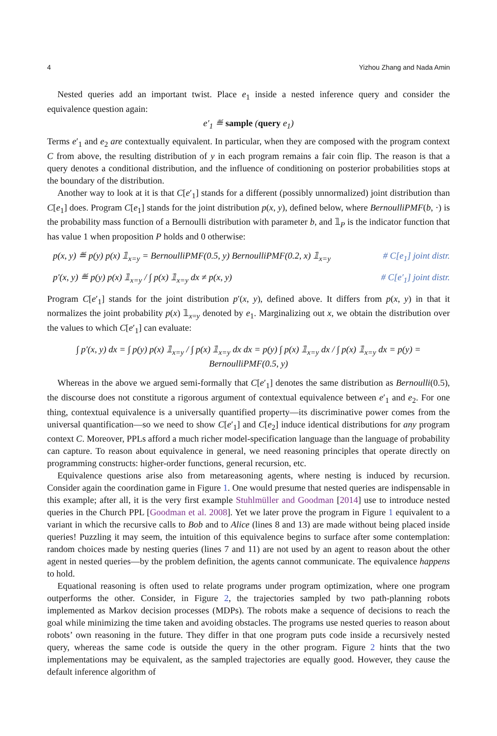4 Yizhou Zhang and Nada Amin
Nested queries add an important twist. Place e<sub>1</sub> inside a nested inference query and consider the equivalence question again:
e′<sub>1</sub> ≝ sample (query e<sub>1</sub>)
Terms e′<sub>1</sub> and e<sub>2</sub> are contextually equivalent. In particular, when they are composed with the program context C from above, the resulting distribution of y in each program remains a fair coin flip. The reason is that a query denotes a conditional distribution, and the influence of conditioning on posterior probabilities stops at the boundary of the distribution.
Another way to look at it is that C[e′<sub>1</sub>] stands for a different (possibly unnormalized) joint distribution than C[e<sub>1</sub>] does. Program C[e<sub>1</sub>] stands for the joint distribution p(x, y), defined below, where BernoulliPMF(b, ·) is the probability mass function of a Bernoulli distribution with parameter b, and 𝟙<sub>P</sub> is the indicator function that has value 1 when proposition P holds and 0 otherwise:
p(x, y) ≝ p(y) p(x) 𝟙<sub>x=y</sub> = BernoulliPMF(0.5, y) BernoulliPMF(0.2, x) 𝟙<sub>x=y</sub> # C[e<sub>1</sub>] joint distr.
p′(x, y) ≝ p(y) p(x) 𝟙<sub>x=y</sub> / ∫ p(x) 𝟙<sub>x=y</sub> dx ≠ p(x, y) # C[e′<sub>1</sub>] joint distr.
Program C[e′<sub>1</sub>] stands for the joint distribution p′(x, y), defined above. It differs from p(x, y) in that it normalizes the joint probability p(x) 𝟙<sub>x=y</sub> denoted by e<sub>1</sub>. Marginalizing out x, we obtain the distribution over the values to which C[e′<sub>1</sub>] can evaluate:
∫ p′(x, y) dx = ∫ p(y) p(x) 𝟙<sub>x=y</sub> / ∫ p(x) 𝟙<sub>x=y</sub> dx dx = p(y) ∫ p(x) 𝟙<sub>x=y</sub> dx / ∫ p(x) 𝟙<sub>x=y</sub> dx = p(y) = BernoulliPMF(0.5, y)
Whereas in the above we argued semi-formally that C[e′<sub>1</sub>] denotes the same distribution as Bernoulli(0.5), the discourse does not constitute a rigorous argument of contextual equivalence between e′<sub>1</sub> and e<sub>2</sub>. For one thing, contextual equivalence is a universally quantified property—its discriminative power comes from the universal quantification—so we need to show C[e′<sub>1</sub>] and C[e<sub>2</sub>] induce identical distributions for any program context C. Moreover, PPLs afford a much richer model-specification language than the language of probability can capture. To reason about equivalence in general, we need reasoning principles that operate directly on programming constructs: higher-order functions, general recursion, etc.
Equivalence questions arise also from metareasoning agents, where nesting is induced by recursion. Consider again the coordination game in Figure 1. One would presume that nested queries are indispensable in this example; after all, it is the very first example Stuhlmüller and Goodman [2014] use to introduce nested queries in the Church PPL [Goodman et al. 2008]. Yet we later prove the program in Figure 1 equivalent to a variant in which the recursive calls to Bob and to Alice (lines 8 and 13) are made without being placed inside queries! Puzzling it may seem, the intuition of this equivalence begins to surface after some contemplation: random choices made by nesting queries (lines 7 and 11) are not used by an agent to reason about the other agent in nested queries—by the problem definition, the agents cannot communicate. The equivalence happens to hold.
Equational reasoning is often used to relate programs under program optimization, where one program outperforms the other. Consider, in Figure 2, the trajectories sampled by two path-planning robots implemented as Markov decision processes (MDPs). The robots make a sequence of decisions to reach the goal while minimizing the time taken and avoiding obstacles. The programs use nested queries to reason about robots’ own reasoning in the future. They differ in that one program puts code inside a recursively nested query, whereas the same code is outside the query in the other program. Figure 2 hints that the two implementations may be equivalent, as the sampled trajectories are equally good. However, they cause the default inference algorithm of